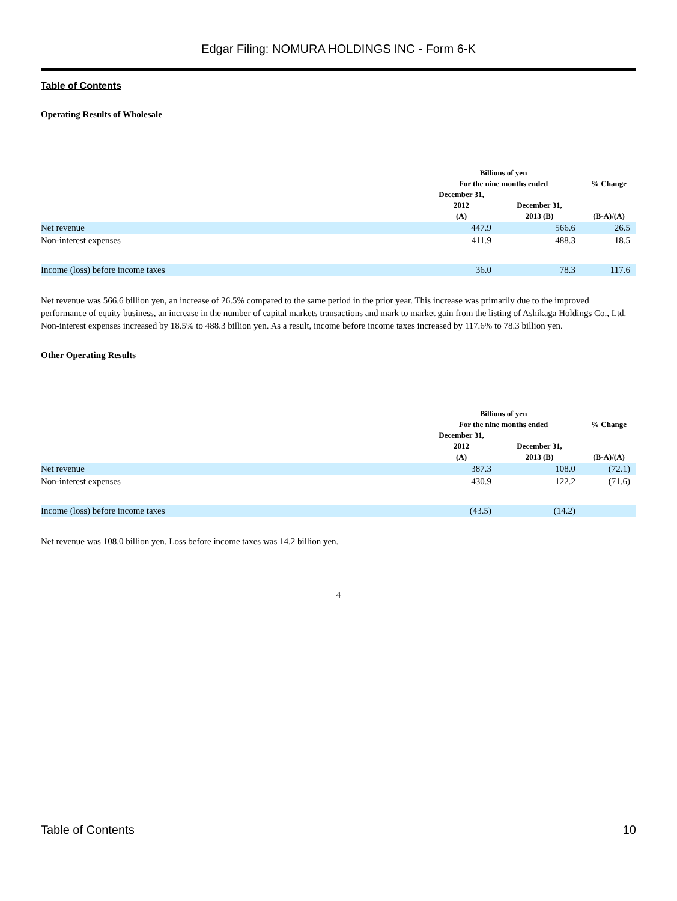Edgar Filing: NOMURA HOLDINGS INC - Form 6-K
Table of Contents
Operating Results of Wholesale
| | Billions of yen For the nine months ended | | % Change |
| --- | --- | --- | --- |
| | December 31, 2012 (A) | December 31, 2013 (B) | (B-A)/(A) |
| Net revenue | 447.9 | 566.6 | 26.5 |
| Non-interest expenses | 411.9 | 488.3 | 18.5 |
| Income (loss) before income taxes | 36.0 | 78.3 | 117.6 |
Net revenue was 566.6 billion yen, an increase of 26.5% compared to the same period in the prior year. This increase was primarily due to the improved performance of equity business, an increase in the number of capital markets transactions and mark to market gain from the listing of Ashikaga Holdings Co., Ltd. Non-interest expenses increased by 18.5% to 488.3 billion yen. As a result, income before income taxes increased by 117.6% to 78.3 billion yen.
Other Operating Results
| | Billions of yen For the nine months ended | | % Change |
| --- | --- | --- | --- |
| | December 31, 2012 (A) | December 31, 2013 (B) | (B-A)/(A) |
| Net revenue | 387.3 | 108.0 | (72.1) |
| Non-interest expenses | 430.9 | 122.2 | (71.6) |
| Income (loss) before income taxes | (43.5) | (14.2) | |
Net revenue was 108.0 billion yen. Loss before income taxes was 14.2 billion yen.
4
Table of Contents 10